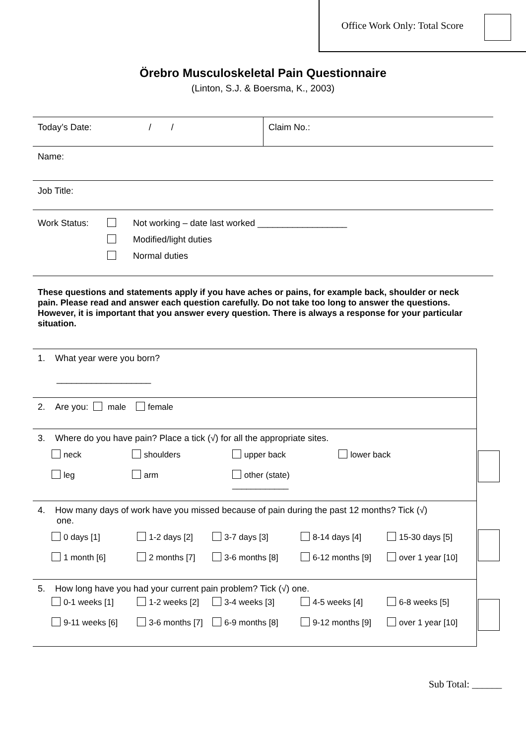Office Work Only: Total Score
Örebro Musculoskeletal Pain Questionnaire
(Linton, S.J. & Boersma, K., 2003)
| Today’s Date: / / | Claim No.: |
| Name: | |
| Job Title: | |
| Work Status: Not working – date last worked __________________ Modified/light duties Normal duties | |
These questions and statements apply if you have aches or pains, for example back, shoulder or neck pain. Please read and answer each question carefully. Do not take too long to answer the questions. However, it is important that you answer every question. There is always a response for your particular situation.
| 1. What year were you born? ___________________ |
| 2. Are you: male female |
| 3. Where do you have pain? Place a tick (√) for all the appropriate sites. neck shoulders upper back lower back leg arm other (state) ____________ |
| 4. How many days of work have you missed because of pain during the past 12 months? Tick (√) one. 0 days [1] 1-2 days [2] 3-7 days [3] 8-14 days [4] 15-30 days [5] 1 month [6] 2 months [7] 3-6 months [8] 6-12 months [9] over 1 year [10] |
| 5. How long have you had your current pain problem? Tick (√) one. 0-1 weeks [1] 1-2 weeks [2] 3-4 weeks [3] 4-5 weeks [4] 6-8 weeks [5] 9-11 weeks [6] 3-6 months [7] 6-9 months [8] 9-12 months [9] over 1 year [10] |
Sub Total: ______